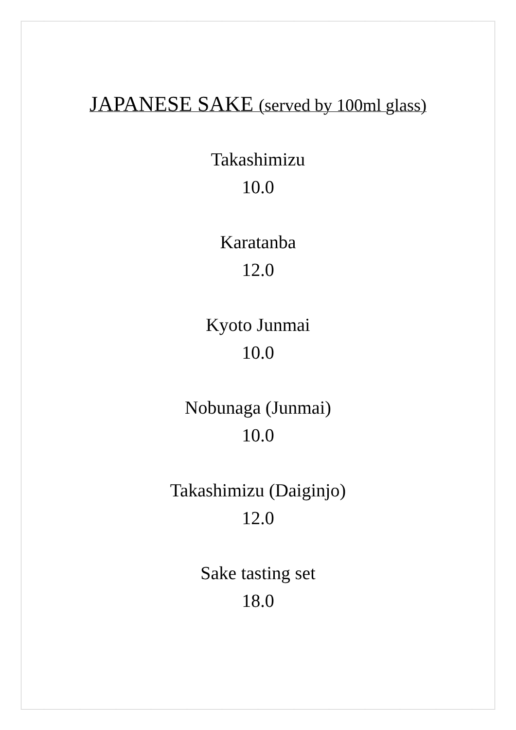JAPANESE SAKE (served by 100ml glass)
Takashimizu
10.0
Karatanba
12.0
Kyoto Junmai
10.0
Nobunaga (Junmai)
10.0
Takashimizu (Daiginjo)
12.0
Sake tasting set
18.0